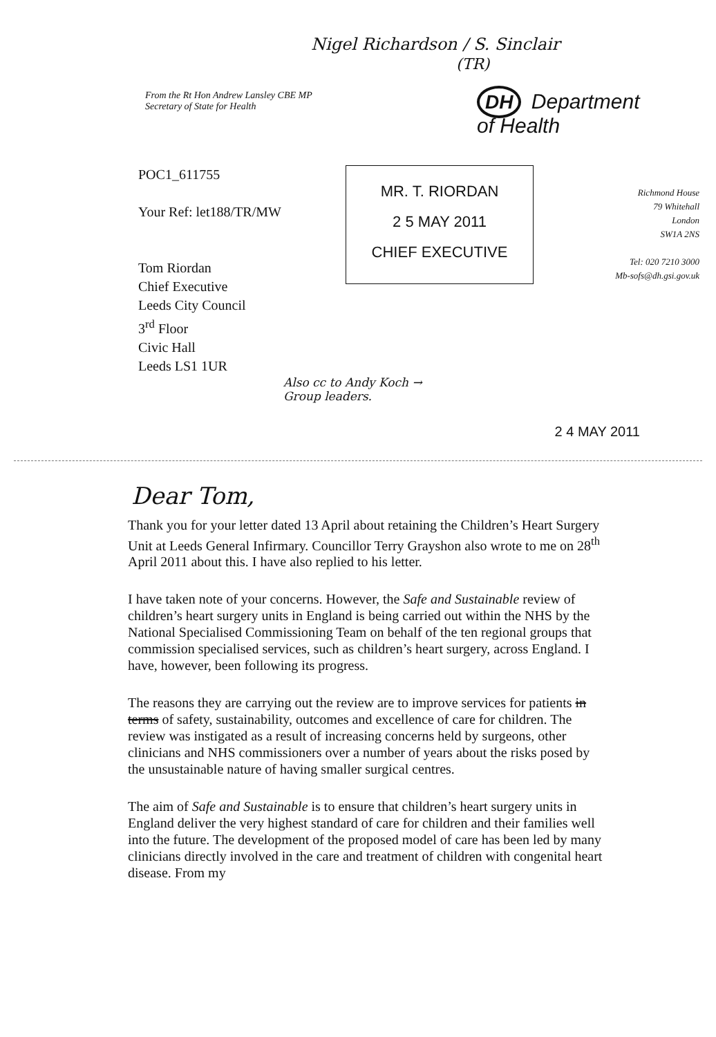Nigel Richardson / S. Sinclair (TR)
From the Rt Hon Andrew Lansley CBE MP
Secretary of State for Health
DH Department
of Health
POC1_611755
Your Ref: let188/TR/MW
Tom Riordan
Chief Executive
Leeds City Council
3<sup>rd</sup> Floor
Civic Hall
Leeds LS1 1UR
MR. T. RIORDAN
2 5 MAY 2011
CHIEF EXECUTIVE
Richmond House
79 Whitehall
London
SW1A 2NS
Tel: 020 7210 3000
Mb-sofs@dh.gsi.gov.uk
Also cc to Andy Koch →
Group leaders.
2 4 MAY 2011
Dear Tom,
Thank you for your letter dated 13 April about retaining the Children’s Heart Surgery Unit at Leeds General Infirmary. Councillor Terry Grayshon also wrote to me on 28<sup>th</sup> April 2011 about this. I have also replied to his letter.
I have taken note of your concerns. However, the Safe and Sustainable review of children’s heart surgery units in England is being carried out within the NHS by the National Specialised Commissioning Team on behalf of the ten regional groups that commission specialised services, such as children’s heart surgery, across England. I have, however, been following its progress.
The reasons they are carrying out the review are to improve services for patients in terms of safety, sustainability, outcomes and excellence of care for children. The review was instigated as a result of increasing concerns held by surgeons, other clinicians and NHS commissioners over a number of years about the risks posed by the unsustainable nature of having smaller surgical centres.
The aim of Safe and Sustainable is to ensure that children’s heart surgery units in England deliver the very highest standard of care for children and their families well into the future. The development of the proposed model of care has been led by many clinicians directly involved in the care and treatment of children with congenital heart disease. From my